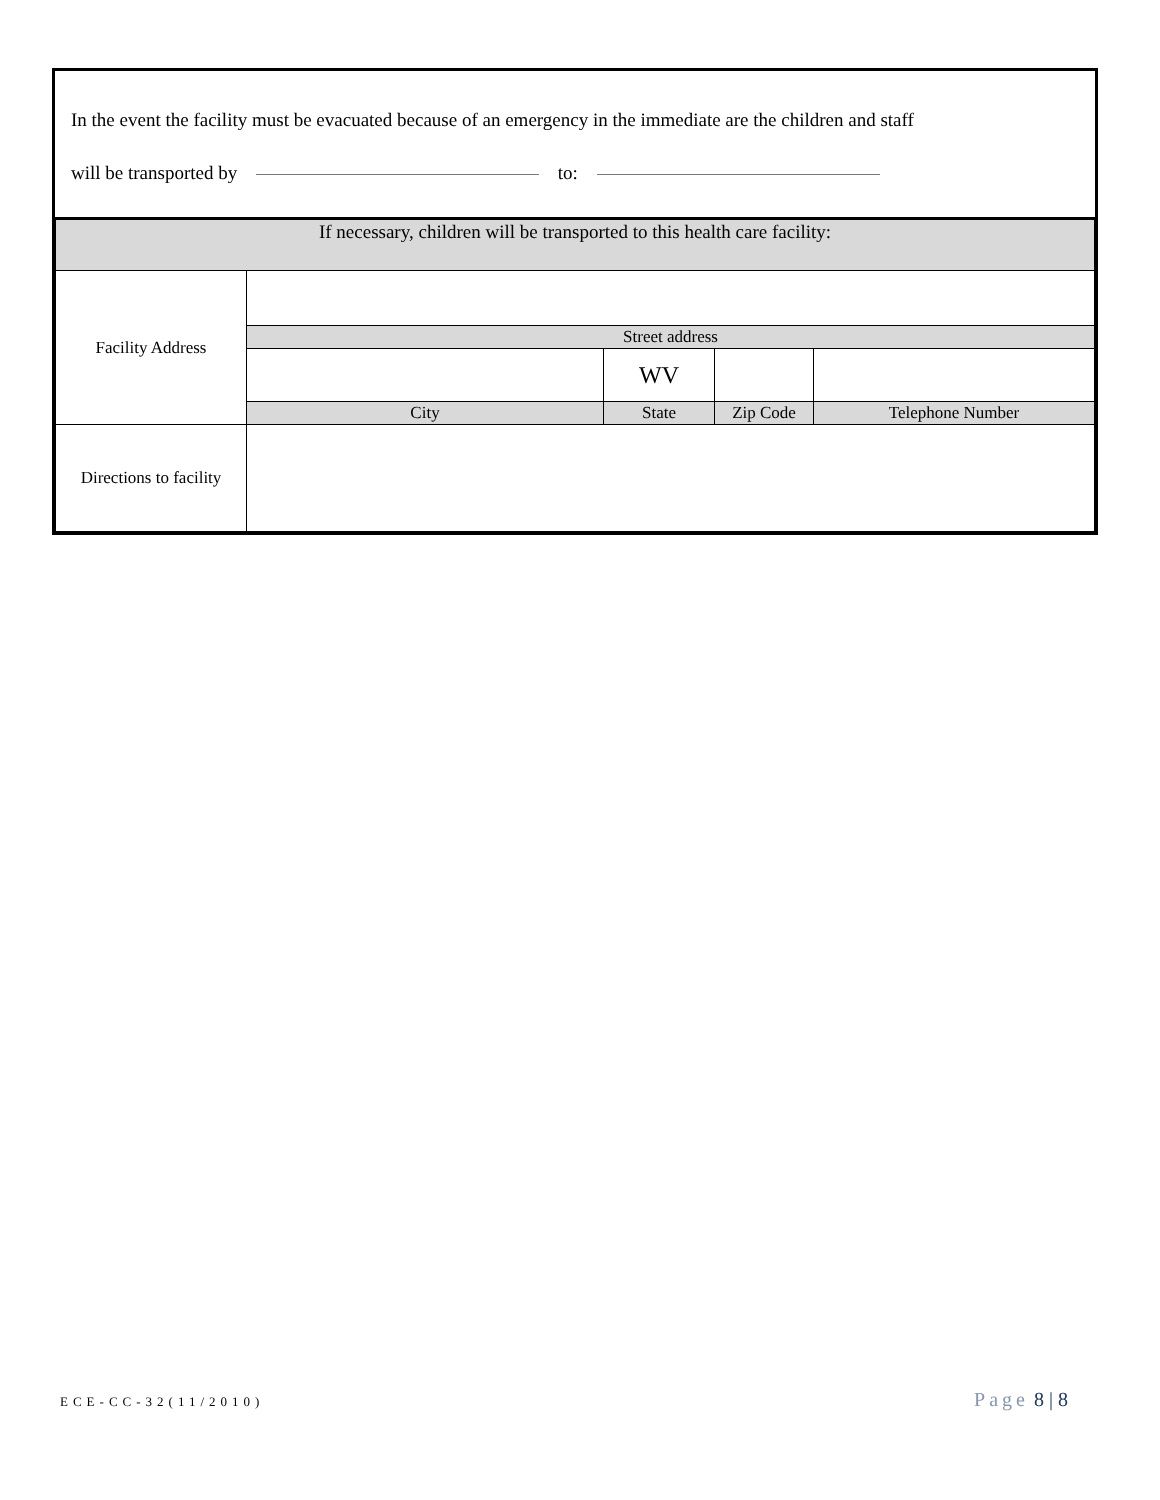In the event the facility must be evacuated because of an emergency in the immediate are the children and staff
will be transported by to:
| If necessary, children will be transported to this health care facility: | | | | |
| Facility Address | | | | |
| | Street address | | | |
| | | WV | | |
| | City | State | Zip Code | Telephone Number |
| Directions to facility | | | | |
ECE-CC-32(11/2010) Page 8 | 8